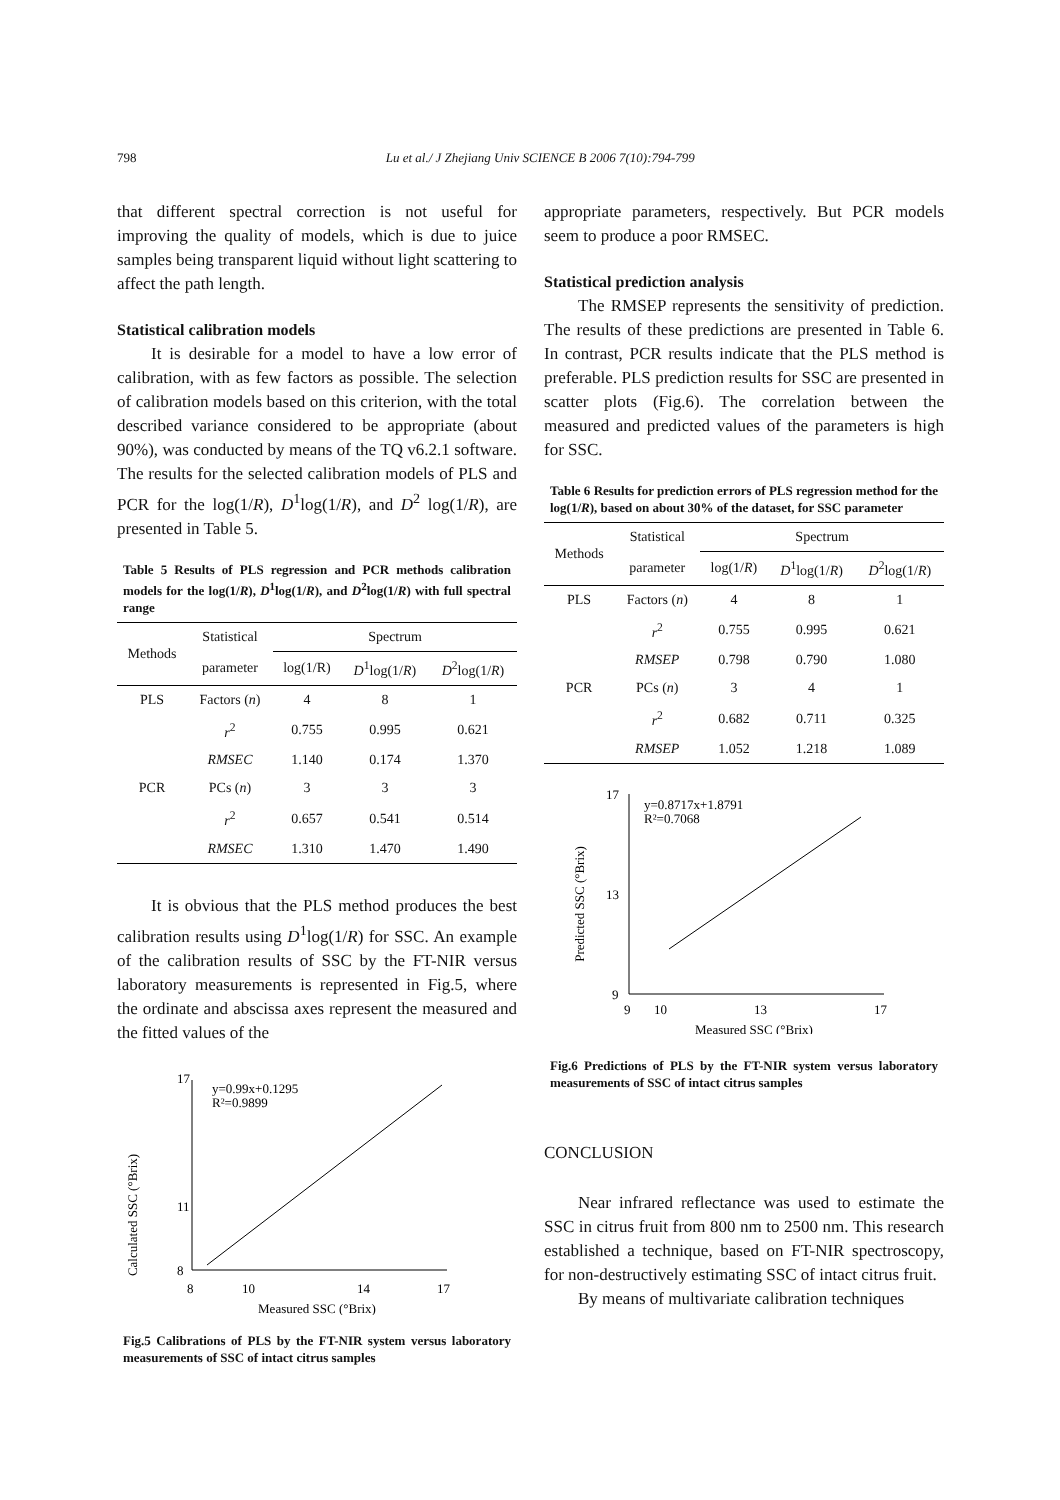798 Lu et al./ J Zhejiang Univ SCIENCE B 2006 7(10):794-799
that different spectral correction is not useful for improving the quality of models, which is due to juice samples being transparent liquid without light scattering to affect the path length.
Statistical calibration models
It is desirable for a model to have a low error of calibration, with as few factors as possible. The selection of calibration models based on this criterion, with the total described variance considered to be appropriate (about 90%), was conducted by means of the TQ v6.2.1 software. The results for the selected calibration models of PLS and PCR for the log(1/R), D<sup>1</sup>log(1/R), and D<sup>2</sup> log(1/R), are presented in Table 5.
Table 5 Results of PLS regression and PCR methods calibration models for the log(1/R), D<sup>1</sup>log(1/R), and D<sup>2</sup>log(1/R) with full spectral range
| Methods | Statistical | Spectrum | | |
| | parameter | log(1/R) | D<sup>1</sup>log(1/ R ) | D<sup>2</sup>log(1/ R ) |
| PLS | Factors ( n ) | 4 | 8 | 1 |
| | r<sup>2</sup> | 0.755 | 0.995 | 0.621 |
| | RMSEC | 1.140 | 0.174 | 1.370 |
| PCR | PCs ( n ) | 3 | 3 | 3 |
| | r<sup>2</sup> | 0.657 | 0.541 | 0.514 |
| | RMSEC | 1.310 | 1.470 | 1.490 |
It is obvious that the PLS method produces the best calibration results using D<sup>1</sup>log(1/R) for SSC. An example of the calibration results of SSC by the FT-NIR versus laboratory measurements is represented in Fig.5, where the ordinate and abscissa axes represent the measured and the fitted values of the
Calculated SSC (°Brix)
8
17
11
8
10
14
17
y=0.99x+0.1295
R²=0.9899
Measured SSC (°Brix)
Fig.5 Calibrations of PLS by the FT-NIR system versus laboratory measurements of SSC of intact citrus samples
appropriate parameters, respectively. But PCR models seem to produce a poor RMSEC.
Statistical prediction analysis
The RMSEP represents the sensitivity of prediction. The results of these predictions are presented in Table 6. In contrast, PCR results indicate that the PLS method is preferable. PLS prediction results for SSC are presented in scatter plots (Fig.6). The correlation between the measured and predicted values of the parameters is high for SSC.
Table 6 Results for prediction errors of PLS regression method for the log(1/R), based on about 30% of the dataset, for SSC parameter
| Methods | Statistical | Spectrum | | |
| | parameter | log(1/ R ) | D<sup>1</sup>log(1/ R ) | D<sup>2</sup>log(1/ R ) |
| PLS | Factors ( n ) | 4 | 8 | 1 |
| | r<sup>2</sup> | 0.755 | 0.995 | 0.621 |
| | RMSEP | 0.798 | 0.790 | 1.080 |
| PCR | PCs ( n ) | 3 | 4 | 1 |
| | r<sup>2</sup> | 0.682 | 0.711 | 0.325 |
| | RMSEP | 1.052 | 1.218 | 1.089 |
Predicted SSC (°Brix)
9
17
13
9
10
13
17
y=0.8717x+1.8791
R²=0.7068
Measured SSC (°Brix)
Fig.6 Predictions of PLS by the FT-NIR system versus laboratory measurements of SSC of intact citrus samples
CONCLUSION
Near infrared reflectance was used to estimate the SSC in citrus fruit from 800 nm to 2500 nm. This research established a technique, based on FT-NIR spectroscopy, for non-destructively estimating SSC of intact citrus fruit.
By means of multivariate calibration techniques